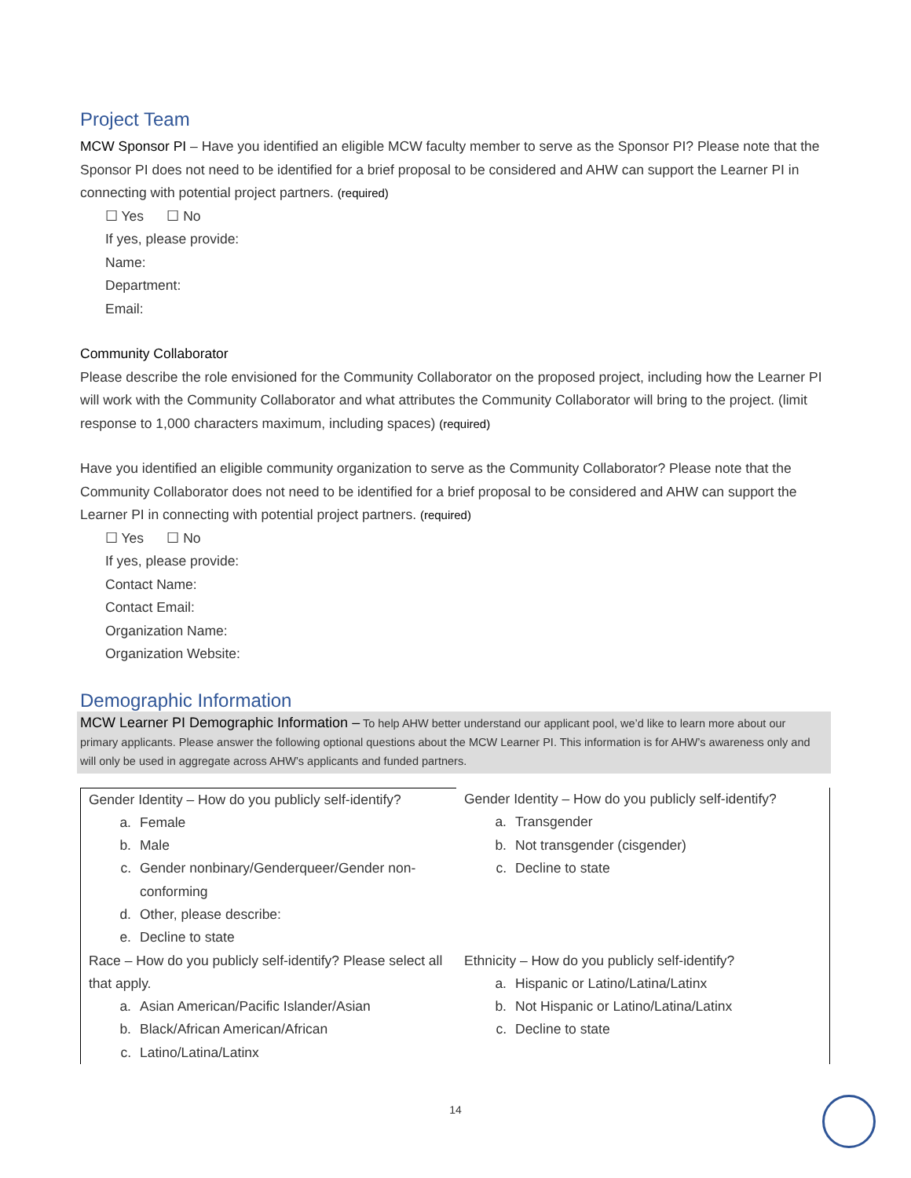Project Team
MCW Sponsor PI – Have you identified an eligible MCW faculty member to serve as the Sponsor PI? Please note that the Sponsor PI does not need to be identified for a brief proposal to be considered and AHW can support the Learner PI in connecting with potential project partners. (required)
☐ Yes ☐ No
If yes, please provide:
Name:
Department:
Email:
Community Collaborator
Please describe the role envisioned for the Community Collaborator on the proposed project, including how the Learner PI will work with the Community Collaborator and what attributes the Community Collaborator will bring to the project. (limit response to 1,000 characters maximum, including spaces) (required)
Have you identified an eligible community organization to serve as the Community Collaborator? Please note that the Community Collaborator does not need to be identified for a brief proposal to be considered and AHW can support the Learner PI in connecting with potential project partners. (required)
☐ Yes ☐ No
If yes, please provide:
Contact Name:
Contact Email:
Organization Name:
Organization Website:
Demographic Information
MCW Learner PI Demographic Information – To help AHW better understand our applicant pool, we’d like to learn more about our primary applicants. Please answer the following optional questions about the MCW Learner PI. This information is for AHW’s awareness only and will only be used in aggregate across AHW’s applicants and funded partners.
| Gender Identity – How do you publicly self-identify? a. Female b. Male c. Gender nonbinary/Genderqueer/Gender non-conforming d. Other, please describe: e. Decline to state | Gender Identity – How do you publicly self-identify? a. Transgender b. Not transgender (cisgender) c. Decline to state |
| Race – How do you publicly self-identify? Please select all that apply. a. Asian American/Pacific Islander/Asian b. Black/African American/African c. Latino/Latina/Latinx | Ethnicity – How do you publicly self-identify? a. Hispanic or Latino/Latina/Latinx b. Not Hispanic or Latino/Latina/Latinx c. Decline to state |
14